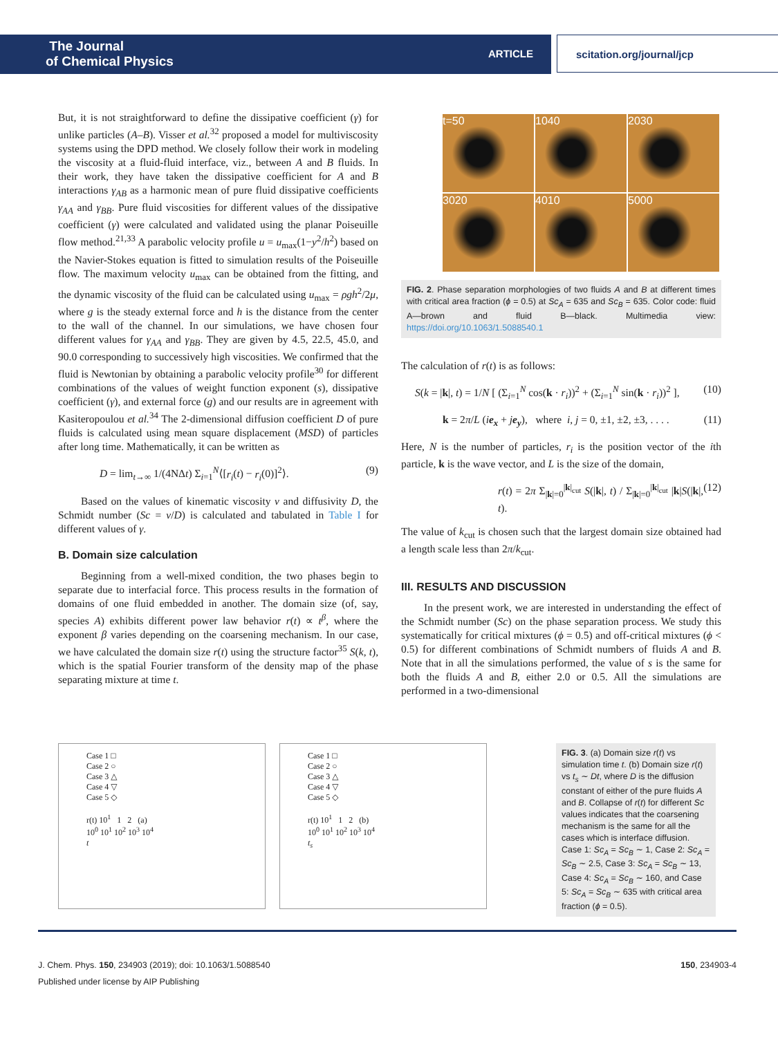The Journal
of Chemical Physics
ARTICLE
scitation.org/journal/jcp
But, it is not straightforward to define the dissipative coefficient (γ) for unlike particles (A–B). Visser et al.<sup>32</sup> proposed a model for multiviscosity systems using the DPD method. We closely follow their work in modeling the viscosity at a fluid-fluid interface, viz., between A and B fluids. In their work, they have taken the dissipative coefficient for A and B interactions γ<sub>AB</sub> as a harmonic mean of pure fluid dissipative coefficients γ<sub>AA</sub> and γ<sub>BB</sub>. Pure fluid viscosities for different values of the dissipative coefficient (γ) were calculated and validated using the planar Poiseuille flow method.<sup>21,33</sup> A parabolic velocity profile u = u<sub>max</sub>(1−y<sup>2</sup>/h<sup>2</sup>) based on the Navier-Stokes equation is fitted to simulation results of the Poiseuille flow. The maximum velocity u<sub>max</sub> can be obtained from the fitting, and the dynamic viscosity of the fluid can be calculated using u<sub>max</sub> = ρgh<sup>2</sup>/2μ, where g is the steady external force and h is the distance from the center to the wall of the channel. In our simulations, we have chosen four different values for γ<sub>AA</sub> and γ<sub>BB</sub>. They are given by 4.5, 22.5, 45.0, and 90.0 corresponding to successively high viscosities. We confirmed that the fluid is Newtonian by obtaining a parabolic velocity profile<sup>30</sup> for different combinations of the values of weight function exponent (s), dissipative coefficient (γ), and external force (g) and our results are in agreement with Kasiteropoulou et al.<sup>34</sup> The 2-dimensional diffusion coefficient D of pure fluids is calculated using mean square displacement (MSD) of particles after long time. Mathematically, it can be written as
D = lim<sub>t→∞</sub> 1/(4NΔt) Σ<sub>i=1</sub><sup>N</sup>⟨[r<sub>i</sub>(t) − r<sub>i</sub>(0)]<sup>2</sup>⟩. (9)
Based on the values of kinematic viscosity ν and diffusivity D, the Schmidt number (Sc = ν/D) is calculated and tabulated in Table I for different values of γ.
B. Domain size calculation
Beginning from a well-mixed condition, the two phases begin to separate due to interfacial force. This process results in the formation of domains of one fluid embedded in another. The domain size (of, say, species A) exhibits different power law behavior r(t) ∝ t<sup>β</sup>, where the exponent β varies depending on the coarsening mechanism. In our case, we have calculated the domain size r(t) using the structure factor<sup>35</sup> S(k, t), which is the spatial Fourier transform of the density map of the phase separating mixture at time t.
t=50
1040
2030
3020
4010
5000
FIG. 2. Phase separation morphologies of two fluids A and B at different times with critical area fraction (ϕ = 0.5) at Sc<sub>A</sub> = 635 and Sc<sub>B</sub> = 635. Color code: fluid A—brown and fluid B—black. Multimedia view: https://doi.org/10.1063/1.5088540.1
The calculation of r(t) is as follows:
S(k = |k|, t) = 1/N [ (Σ<sub>i=1</sub><sup>N</sup> cos(k · r<sub>i</sub>))<sup>2</sup> + (Σ<sub>i=1</sub><sup>N</sup> sin(k · r<sub>i</sub>))<sup>2</sup> ], (10)
k = 2π/L (ie<sub>x</sub> + je<sub>y</sub>), where i, j = 0, ±1, ±2, ±3, . . . . (11)
Here, N is the number of particles, r<sub>i</sub> is the position vector of the ith particle, k is the wave vector, and L is the size of the domain,
r(t) = 2π Σ<sub>|k|=0</sub><sup>|k|<sub>cut</sub></sup> S(|k|, t) / Σ<sub>|k|=0</sub><sup>|k|<sub>cut</sub></sup> |k|S(|k|, t). (12)
The value of k<sub>cut</sub> is chosen such that the largest domain size obtained had a length scale less than 2π/k<sub>cut</sub>.
III. RESULTS AND DISCUSSION
In the present work, we are interested in understanding the effect of the Schmidt number (Sc) on the phase separation process. We study this systematically for critical mixtures (ϕ = 0.5) and off-critical mixtures (ϕ < 0.5) for different combinations of Schmidt numbers of fluids A and B. Note that in all the simulations performed, the value of s is the same for both the fluids A and B, either 2.0 or 0.5. All the simulations are performed in a two-dimensional
Case 1 □
Case 2 ○
Case 3 △
Case 4 ▽
Case 5 ◇
r(t) 10<sup>1</sup> 1 2 (a)
10<sup>0</sup> 10<sup>1</sup> 10<sup>2</sup> 10<sup>3</sup> 10<sup>4</sup>
t
Case 1 □
Case 2 ○
Case 3 △
Case 4 ▽
Case 5 ◇
r(t) 10<sup>1</sup> 1 2 (b)
10<sup>0</sup> 10<sup>1</sup> 10<sup>2</sup> 10<sup>3</sup> 10<sup>4</sup>
t<sub>s</sub>
FIG. 3. (a) Domain size r(t) vs simulation time t. (b) Domain size r(t) vs t<sub>s</sub> ∼ Dt, where D is the diffusion constant of either of the pure fluids A and B. Collapse of r(t) for different Sc values indicates that the coarsening mechanism is the same for all the cases which is interface diffusion. Case 1: Sc<sub>A</sub> = Sc<sub>B</sub> ∼ 1, Case 2: Sc<sub>A</sub> = Sc<sub>B</sub> ∼ 2.5, Case 3: Sc<sub>A</sub> = Sc<sub>B</sub> ∼ 13, Case 4: Sc<sub>A</sub> = Sc<sub>B</sub> ∼ 160, and Case 5: Sc<sub>A</sub> = Sc<sub>B</sub> ∼ 635 with critical area fraction (ϕ = 0.5).
J. Chem. Phys. 150, 234903 (2019); doi: 10.1063/1.5088540 150, 234903-4
Published under license by AIP Publishing